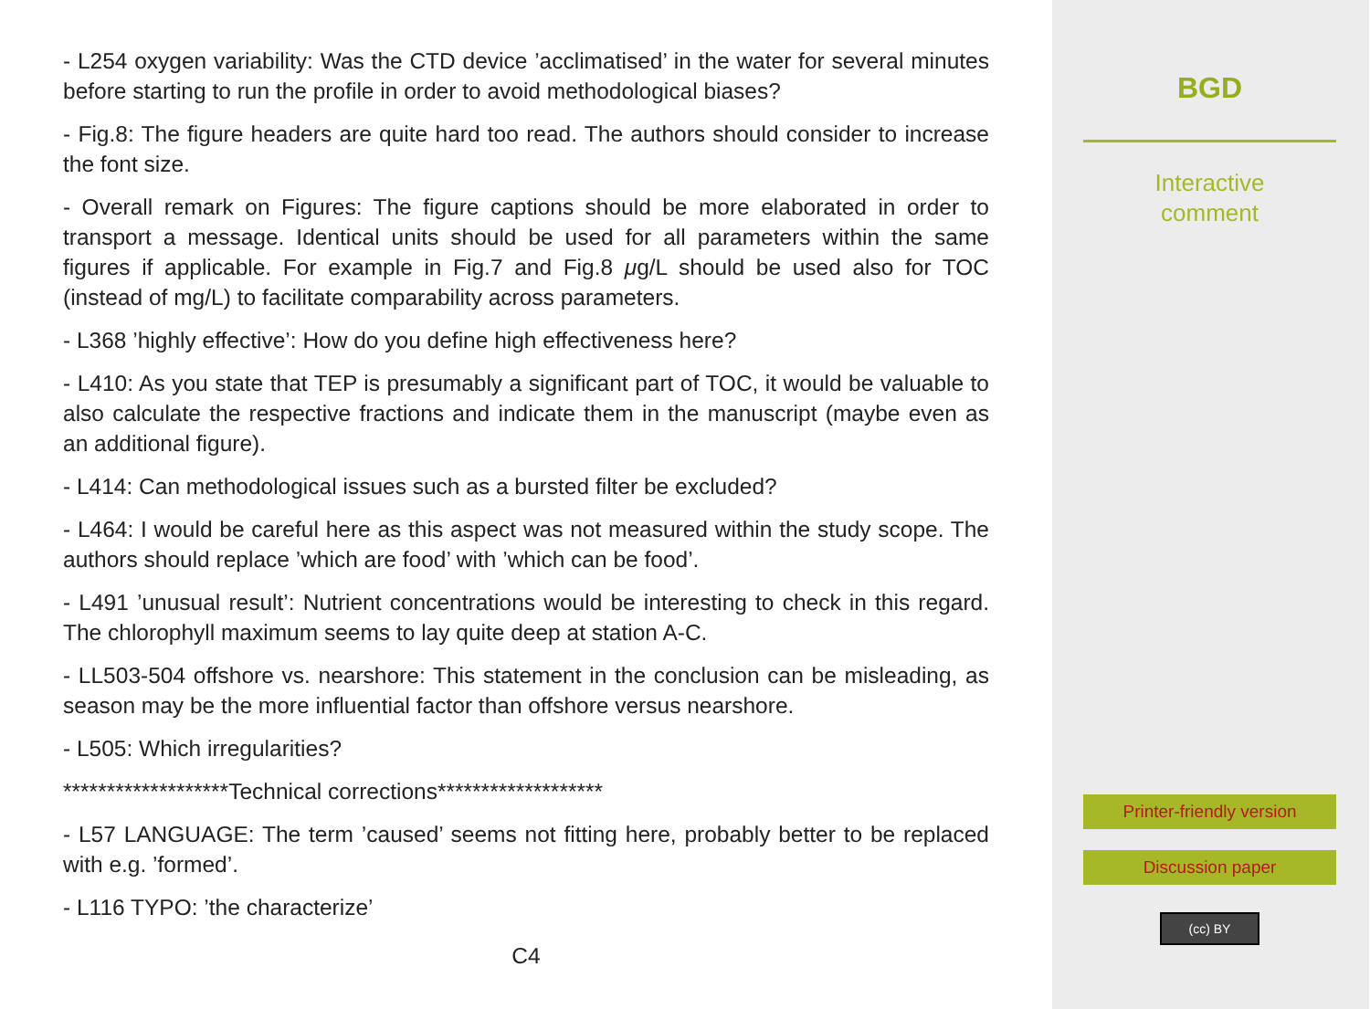- L254 oxygen variability: Was the CTD device ’acclimatised’ in the water for several minutes before starting to run the profile in order to avoid methodological biases?
- Fig.8: The figure headers are quite hard too read. The authors should consider to increase the font size.
- Overall remark on Figures: The figure captions should be more elaborated in order to transport a message. Identical units should be used for all parameters within the same figures if applicable. For example in Fig.7 and Fig.8 μg/L should be used also for TOC (instead of mg/L) to facilitate comparability across parameters.
- L368 ’highly effective’: How do you define high effectiveness here?
- L410: As you state that TEP is presumably a significant part of TOC, it would be valuable to also calculate the respective fractions and indicate them in the manuscript (maybe even as an additional figure).
- L414: Can methodological issues such as a bursted filter be excluded?
- L464: I would be careful here as this aspect was not measured within the study scope. The authors should replace ’which are food’ with ’which can be food’.
- L491 ’unusual result’: Nutrient concentrations would be interesting to check in this regard. The chlorophyll maximum seems to lay quite deep at station A-C.
- LL503-504 offshore vs. nearshore: This statement in the conclusion can be misleading, as season may be the more influential factor than offshore versus nearshore.
- L505: Which irregularities?
*******************Technical corrections*******************
- L57 LANGUAGE: The term ’caused’ seems not fitting here, probably better to be replaced with e.g. ’formed’.
- L116 TYPO: ’the characterize’
C4
BGD
Interactive
comment
Printer-friendly version
Discussion paper
(cc) BY